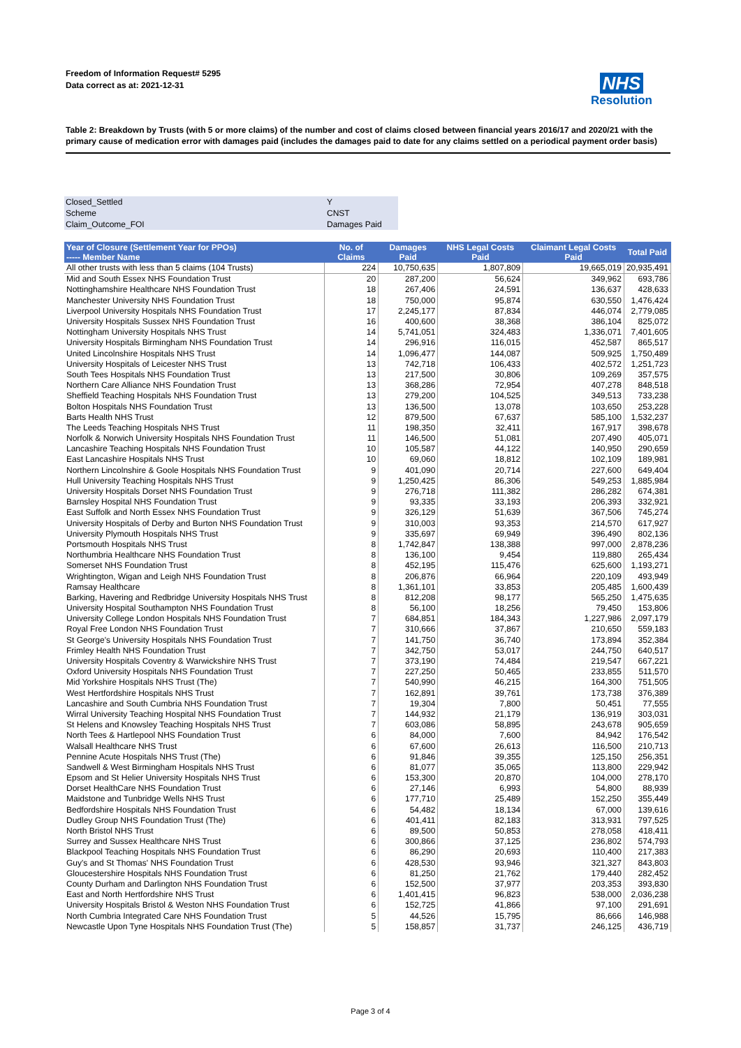Freedom of Information Request# 5295
Data correct as at: 2021-12-31
NHS
Resolution
Table 2: Breakdown by Trusts (with 5 or more claims) of the number and cost of claims closed between financial years 2016/17 and 2020/21 with the primary cause of medication error with damages paid (includes the damages paid to date for any claims settled on a periodical payment order basis)
| Closed_Settled | Y |
| Scheme | CNST |
| Claim_Outcome_FOI | Damages Paid |
| Year of Closure (Settlement Year for PPOs) ----- Member Name | No. of Claims | Damages Paid | NHS Legal Costs Paid | Claimant Legal Costs Paid | Total Paid |
| --- | --- | --- | --- | --- | --- |
| All other trusts with less than 5 claims (104 Trusts) | 224 | 10,750,635 | 1,807,809 | 19,665,019 | 20,935,491 |
| Mid and South Essex NHS Foundation Trust | 20 | 287,200 | 56,624 | 349,962 | 693,786 |
| Nottinghamshire Healthcare NHS Foundation Trust | 18 | 267,406 | 24,591 | 136,637 | 428,633 |
| Manchester University NHS Foundation Trust | 18 | 750,000 | 95,874 | 630,550 | 1,476,424 |
| Liverpool University Hospitals NHS Foundation Trust | 17 | 2,245,177 | 87,834 | 446,074 | 2,779,085 |
| University Hospitals Sussex NHS Foundation Trust | 16 | 400,600 | 38,368 | 386,104 | 825,072 |
| Nottingham University Hospitals NHS Trust | 14 | 5,741,051 | 324,483 | 1,336,071 | 7,401,605 |
| University Hospitals Birmingham NHS Foundation Trust | 14 | 296,916 | 116,015 | 452,587 | 865,517 |
| United Lincolnshire Hospitals NHS Trust | 14 | 1,096,477 | 144,087 | 509,925 | 1,750,489 |
| University Hospitals of Leicester NHS Trust | 13 | 742,718 | 106,433 | 402,572 | 1,251,723 |
| South Tees Hospitals NHS Foundation Trust | 13 | 217,500 | 30,806 | 109,269 | 357,575 |
| Northern Care Alliance NHS Foundation Trust | 13 | 368,286 | 72,954 | 407,278 | 848,518 |
| Sheffield Teaching Hospitals NHS Foundation Trust | 13 | 279,200 | 104,525 | 349,513 | 733,238 |
| Bolton Hospitals NHS Foundation Trust | 13 | 136,500 | 13,078 | 103,650 | 253,228 |
| Barts Health NHS Trust | 12 | 879,500 | 67,637 | 585,100 | 1,532,237 |
| The Leeds Teaching Hospitals NHS Trust | 11 | 198,350 | 32,411 | 167,917 | 398,678 |
| Norfolk & Norwich University Hospitals NHS Foundation Trust | 11 | 146,500 | 51,081 | 207,490 | 405,071 |
| Lancashire Teaching Hospitals NHS Foundation Trust | 10 | 105,587 | 44,122 | 140,950 | 290,659 |
| East Lancashire Hospitals NHS Trust | 10 | 69,060 | 18,812 | 102,109 | 189,981 |
| Northern Lincolnshire & Goole Hospitals NHS Foundation Trust | 9 | 401,090 | 20,714 | 227,600 | 649,404 |
| Hull University Teaching Hospitals NHS Trust | 9 | 1,250,425 | 86,306 | 549,253 | 1,885,984 |
| University Hospitals Dorset NHS Foundation Trust | 9 | 276,718 | 111,382 | 286,282 | 674,381 |
| Barnsley Hospital NHS Foundation Trust | 9 | 93,335 | 33,193 | 206,393 | 332,921 |
| East Suffolk and North Essex NHS Foundation Trust | 9 | 326,129 | 51,639 | 367,506 | 745,274 |
| University Hospitals of Derby and Burton NHS Foundation Trust | 9 | 310,003 | 93,353 | 214,570 | 617,927 |
| University Plymouth Hospitals NHS Trust | 9 | 335,697 | 69,949 | 396,490 | 802,136 |
| Portsmouth Hospitals NHS Trust | 8 | 1,742,847 | 138,388 | 997,000 | 2,878,236 |
| Northumbria Healthcare NHS Foundation Trust | 8 | 136,100 | 9,454 | 119,880 | 265,434 |
| Somerset NHS Foundation Trust | 8 | 452,195 | 115,476 | 625,600 | 1,193,271 |
| Wrightington, Wigan and Leigh NHS Foundation Trust | 8 | 206,876 | 66,964 | 220,109 | 493,949 |
| Ramsay Healthcare | 8 | 1,361,101 | 33,853 | 205,485 | 1,600,439 |
| Barking, Havering and Redbridge University Hospitals NHS Trust | 8 | 812,208 | 98,177 | 565,250 | 1,475,635 |
| University Hospital Southampton NHS Foundation Trust | 8 | 56,100 | 18,256 | 79,450 | 153,806 |
| University College London Hospitals NHS Foundation Trust | 7 | 684,851 | 184,343 | 1,227,986 | 2,097,179 |
| Royal Free London NHS Foundation Trust | 7 | 310,666 | 37,867 | 210,650 | 559,183 |
| St George's University Hospitals NHS Foundation Trust | 7 | 141,750 | 36,740 | 173,894 | 352,384 |
| Frimley Health NHS Foundation Trust | 7 | 342,750 | 53,017 | 244,750 | 640,517 |
| University Hospitals Coventry & Warwickshire NHS Trust | 7 | 373,190 | 74,484 | 219,547 | 667,221 |
| Oxford University Hospitals NHS Foundation Trust | 7 | 227,250 | 50,465 | 233,855 | 511,570 |
| Mid Yorkshire Hospitals NHS Trust (The) | 7 | 540,990 | 46,215 | 164,300 | 751,505 |
| West Hertfordshire Hospitals NHS Trust | 7 | 162,891 | 39,761 | 173,738 | 376,389 |
| Lancashire and South Cumbria NHS Foundation Trust | 7 | 19,304 | 7,800 | 50,451 | 77,555 |
| Wirral University Teaching Hospital NHS Foundation Trust | 7 | 144,932 | 21,179 | 136,919 | 303,031 |
| St Helens and Knowsley Teaching Hospitals NHS Trust | 7 | 603,086 | 58,895 | 243,678 | 905,659 |
| North Tees & Hartlepool NHS Foundation Trust | 6 | 84,000 | 7,600 | 84,942 | 176,542 |
| Walsall Healthcare NHS Trust | 6 | 67,600 | 26,613 | 116,500 | 210,713 |
| Pennine Acute Hospitals NHS Trust (The) | 6 | 91,846 | 39,355 | 125,150 | 256,351 |
| Sandwell & West Birmingham Hospitals NHS Trust | 6 | 81,077 | 35,065 | 113,800 | 229,942 |
| Epsom and St Helier University Hospitals NHS Trust | 6 | 153,300 | 20,870 | 104,000 | 278,170 |
| Dorset HealthCare NHS Foundation Trust | 6 | 27,146 | 6,993 | 54,800 | 88,939 |
| Maidstone and Tunbridge Wells NHS Trust | 6 | 177,710 | 25,489 | 152,250 | 355,449 |
| Bedfordshire Hospitals NHS Foundation Trust | 6 | 54,482 | 18,134 | 67,000 | 139,616 |
| Dudley Group NHS Foundation Trust (The) | 6 | 401,411 | 82,183 | 313,931 | 797,525 |
| North Bristol NHS Trust | 6 | 89,500 | 50,853 | 278,058 | 418,411 |
| Surrey and Sussex Healthcare NHS Trust | 6 | 300,866 | 37,125 | 236,802 | 574,793 |
| Blackpool Teaching Hospitals NHS Foundation Trust | 6 | 86,290 | 20,693 | 110,400 | 217,383 |
| Guy's and St Thomas' NHS Foundation Trust | 6 | 428,530 | 93,946 | 321,327 | 843,803 |
| Gloucestershire Hospitals NHS Foundation Trust | 6 | 81,250 | 21,762 | 179,440 | 282,452 |
| County Durham and Darlington NHS Foundation Trust | 6 | 152,500 | 37,977 | 203,353 | 393,830 |
| East and North Hertfordshire NHS Trust | 6 | 1,401,415 | 96,823 | 538,000 | 2,036,238 |
| University Hospitals Bristol & Weston NHS Foundation Trust | 6 | 152,725 | 41,866 | 97,100 | 291,691 |
| North Cumbria Integrated Care NHS Foundation Trust | 5 | 44,526 | 15,795 | 86,666 | 146,988 |
| Newcastle Upon Tyne Hospitals NHS Foundation Trust (The) | 5 | 158,857 | 31,737 | 246,125 | 436,719 |
Page 3 of 4